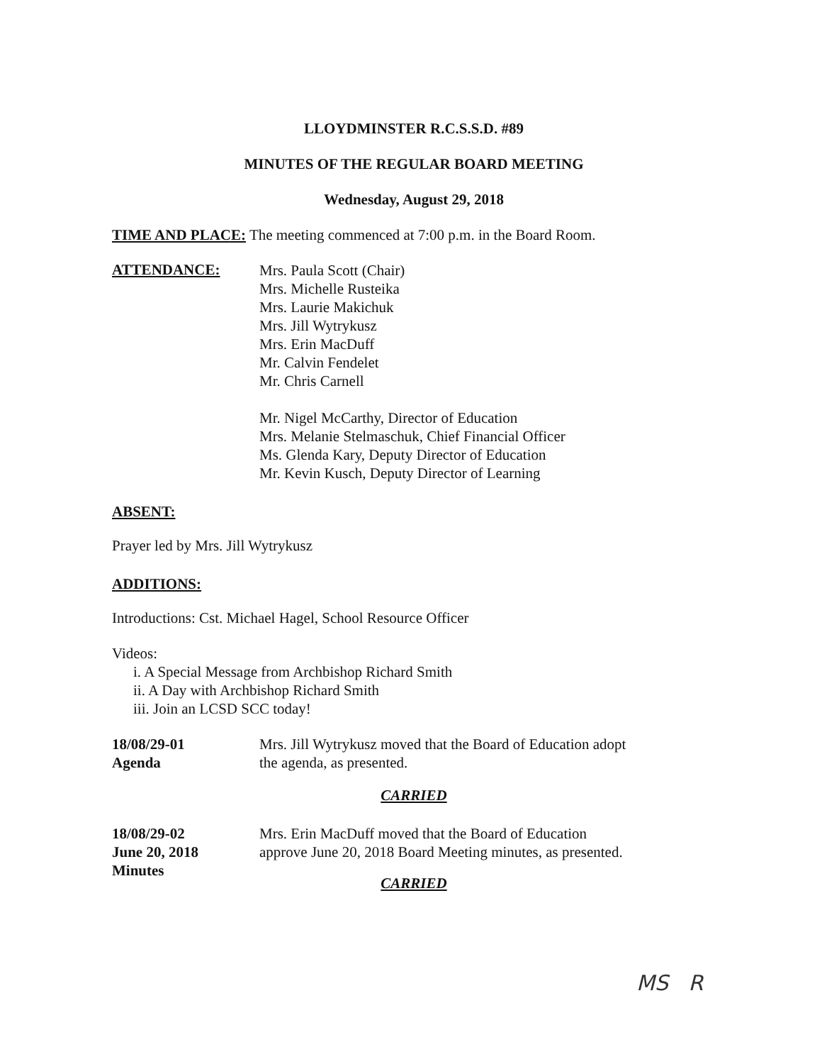LLOYDMINSTER R.C.S.S.D. #89
MINUTES OF THE REGULAR BOARD MEETING
Wednesday, August 29, 2018
TIME AND PLACE: The meeting commenced at 7:00 p.m. in the Board Room.
ATTENDANCE:
Mrs. Paula Scott (Chair)
Mrs. Michelle Rusteika
Mrs. Laurie Makichuk
Mrs. Jill Wytrykusz
Mrs. Erin MacDuff
Mr. Calvin Fendelet
Mr. Chris Carnell
Mr. Nigel McCarthy, Director of Education
Mrs. Melanie Stelmaschuk, Chief Financial Officer
Ms. Glenda Kary, Deputy Director of Education
Mr. Kevin Kusch, Deputy Director of Learning
ABSENT:
Prayer led by Mrs. Jill Wytrykusz
ADDITIONS:
Introductions: Cst. Michael Hagel, School Resource Officer
Videos:
i. A Special Message from Archbishop Richard Smith
ii. A Day with Archbishop Richard Smith
iii. Join an LCSD SCC today!
18/08/29-01
Agenda
Mrs. Jill Wytrykusz moved that the Board of Education adopt
the agenda, as presented.
CARRIED
18/08/29-02
June 20, 2018
Minutes
Mrs. Erin MacDuff moved that the Board of Education
approve June 20, 2018 Board Meeting minutes, as presented.
CARRIED
MS R